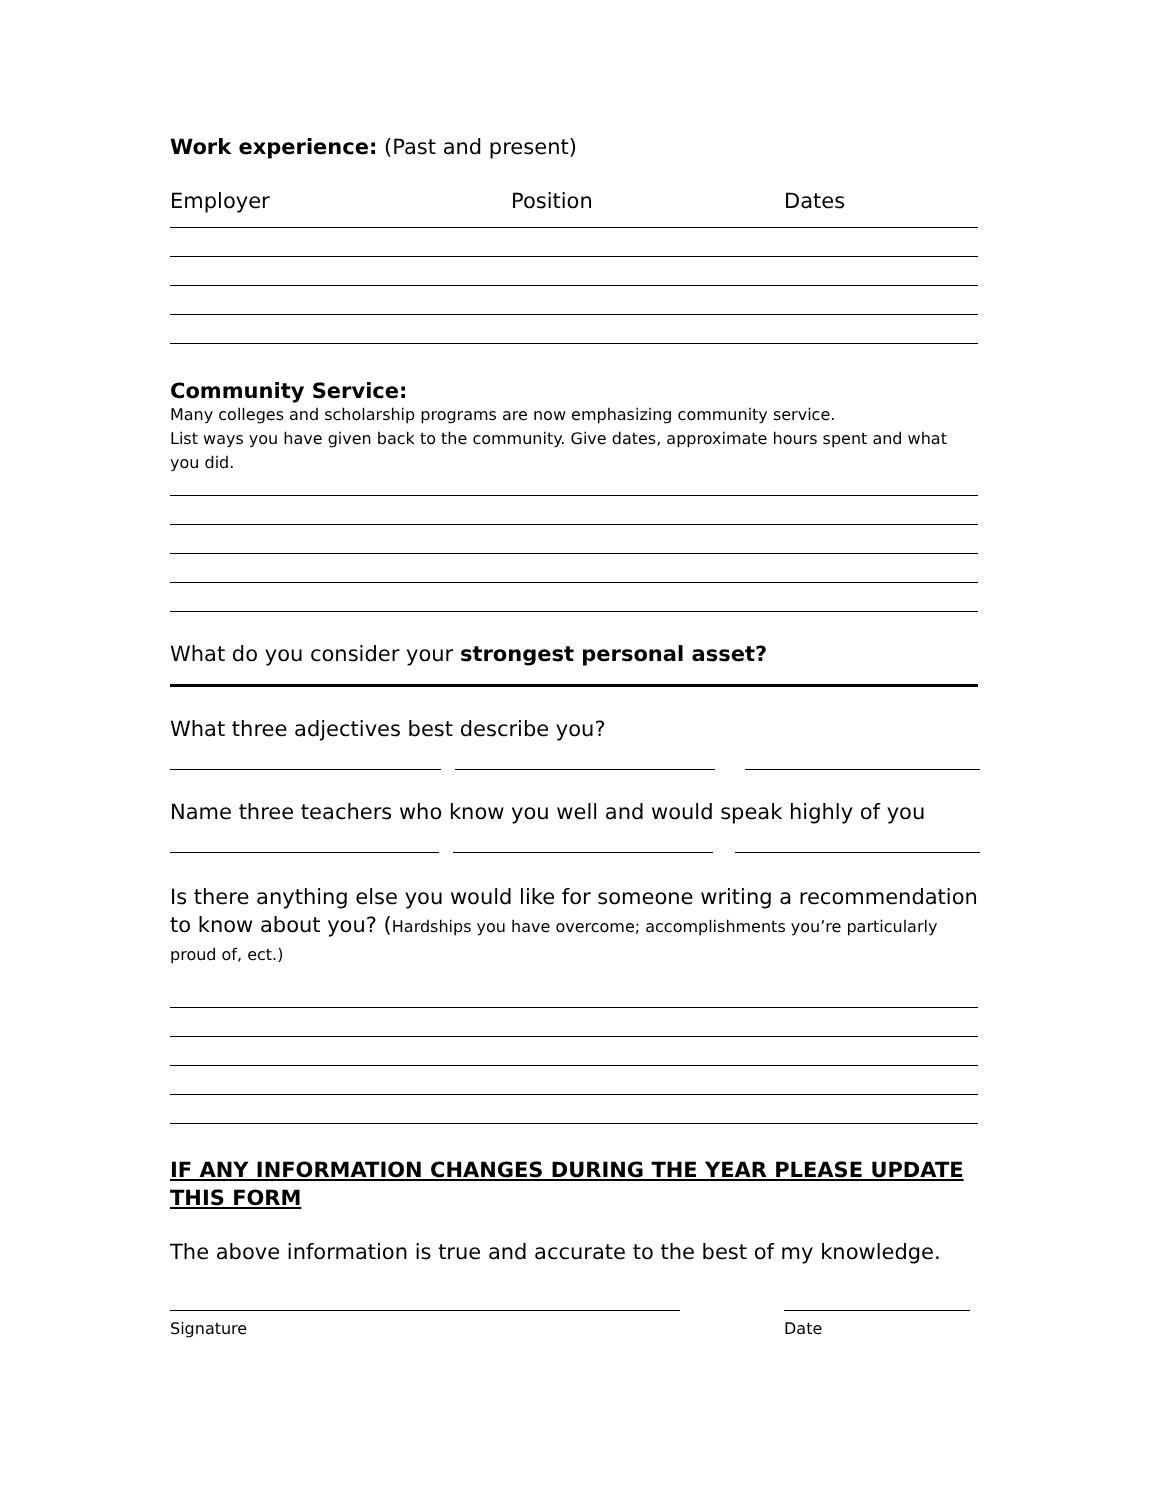Work experience: (Past and present)
Employer Position Dates
Community Service:
Many colleges and scholarship programs are now emphasizing community service.
List ways you have given back to the community. Give dates, approximate hours spent and what you did.
What do you consider your strongest personal asset?
What three adjectives best describe you?
Name three teachers who know you well and would speak highly of you
Is there anything else you would like for someone writing a recommendation to know about you? (Hardships you have overcome; accomplishments you’re particularly proud of, ect.)
IF ANY INFORMATION CHANGES DURING THE YEAR PLEASE UPDATE THIS FORM
The above information is true and accurate to the best of my knowledge.
Signature Date